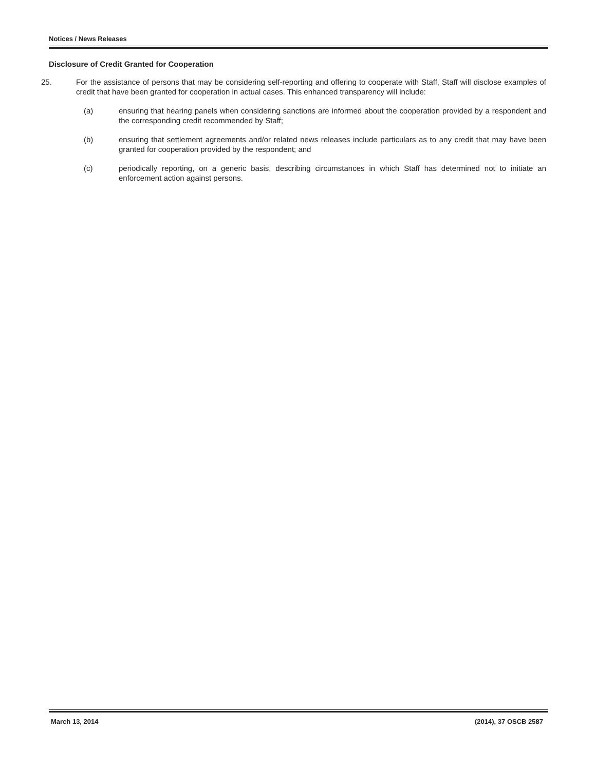Notices / News Releases
Disclosure of Credit Granted for Cooperation
25. For the assistance of persons that may be considering self-reporting and offering to cooperate with Staff, Staff will disclose examples of credit that have been granted for cooperation in actual cases. This enhanced transparency will include:
(a) ensuring that hearing panels when considering sanctions are informed about the cooperation provided by a respondent and the corresponding credit recommended by Staff;
(b) ensuring that settlement agreements and/or related news releases include particulars as to any credit that may have been granted for cooperation provided by the respondent; and
(c) periodically reporting, on a generic basis, describing circumstances in which Staff has determined not to initiate an enforcement action against persons.
March 13, 2014 (2014), 37 OSCB 2587